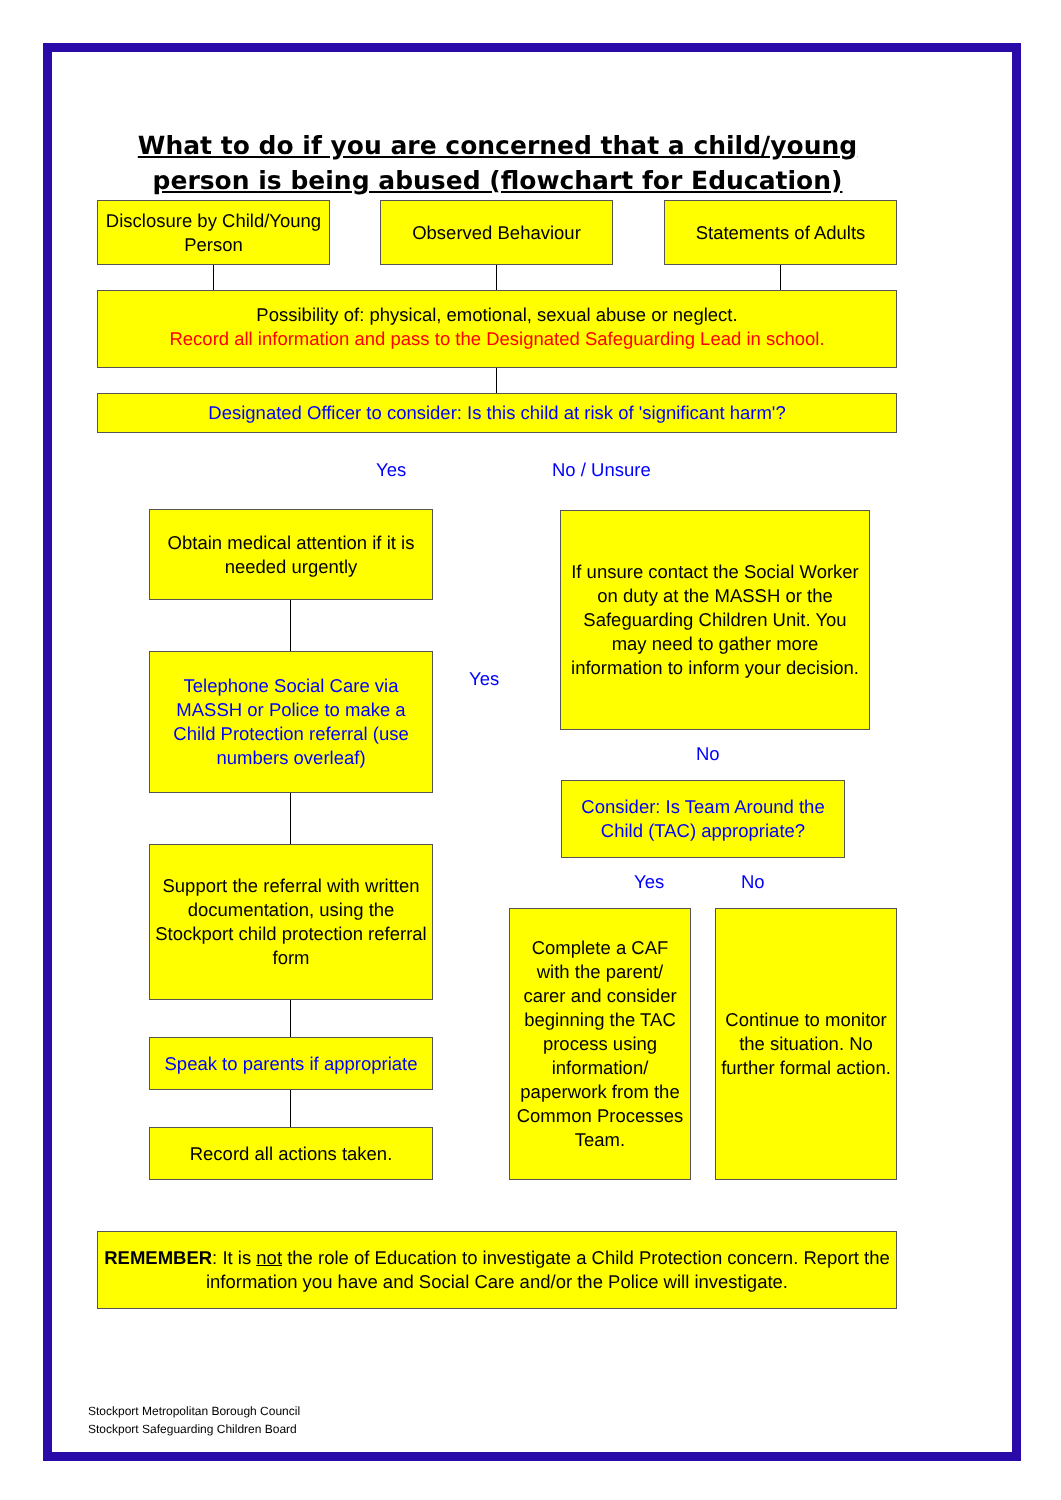What to do if you are concerned that a child/young person is being abused (flowchart for Education)
Disclosure by Child/Young Person
Observed Behaviour Statements of Adults
Possibility of: physical, emotional, sexual abuse or neglect.
Record all information and pass to the Designated Safeguarding Lead in school.
Designated Officer to consider: Is this child at risk of 'significant harm'?
Yes No / Unsure
Obtain medical attention if it is needed urgently
If unsure contact the Social Worker on duty at the MASSH or the Safeguarding Children Unit. You may need to gather more information to inform your decision.
Yes
Telephone Social Care via MASSH or Police to make a Child Protection referral (use numbers overleaf)
No
Consider: Is Team Around the Child (TAC) appropriate?
Yes No
Support the referral with written documentation, using the Stockport child protection referral form
Complete a CAF with the parent/ carer and consider beginning the TAC process using information/ paperwork from the Common Processes Team.
Continue to monitor the situation. No further formal action.
Speak to parents if appropriate
Record all actions taken.
REMEMBER: It is not the role of Education to investigate a Child Protection concern. Report the information you have and Social Care and/or the Police will investigate.
Stockport Metropolitan Borough Council
Stockport Safeguarding Children Board